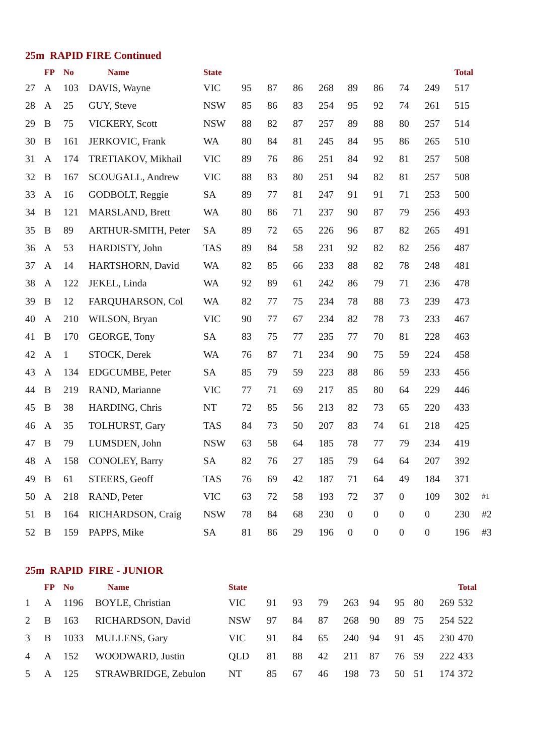25m RAPID FIRE Continued
| | FP | No | Name | State | | | | | | | | | Total | |
| --- | --- | --- | --- | --- | --- | --- | --- | --- | --- | --- | --- | --- | --- | --- |
| 27 | A | 103 | DAVIS, Wayne | VIC | 95 | 87 | 86 | 268 | 89 | 86 | 74 | 249 | 517 | |
| 28 | A | 25 | GUY, Steve | NSW | 85 | 86 | 83 | 254 | 95 | 92 | 74 | 261 | 515 | |
| 29 | B | 75 | VICKERY, Scott | NSW | 88 | 82 | 87 | 257 | 89 | 88 | 80 | 257 | 514 | |
| 30 | B | 161 | JERKOVIC, Frank | WA | 80 | 84 | 81 | 245 | 84 | 95 | 86 | 265 | 510 | |
| 31 | A | 174 | TRETIAKOV, Mikhail | VIC | 89 | 76 | 86 | 251 | 84 | 92 | 81 | 257 | 508 | |
| 32 | B | 167 | SCOUGALL, Andrew | VIC | 88 | 83 | 80 | 251 | 94 | 82 | 81 | 257 | 508 | |
| 33 | A | 16 | GODBOLT, Reggie | SA | 89 | 77 | 81 | 247 | 91 | 91 | 71 | 253 | 500 | |
| 34 | B | 121 | MARSLAND, Brett | WA | 80 | 86 | 71 | 237 | 90 | 87 | 79 | 256 | 493 | |
| 35 | B | 89 | ARTHUR-SMITH, Peter | SA | 89 | 72 | 65 | 226 | 96 | 87 | 82 | 265 | 491 | |
| 36 | A | 53 | HARDISTY, John | TAS | 89 | 84 | 58 | 231 | 92 | 82 | 82 | 256 | 487 | |
| 37 | A | 14 | HARTSHORN, David | WA | 82 | 85 | 66 | 233 | 88 | 82 | 78 | 248 | 481 | |
| 38 | A | 122 | JEKEL, Linda | WA | 92 | 89 | 61 | 242 | 86 | 79 | 71 | 236 | 478 | |
| 39 | B | 12 | FARQUHARSON, Col | WA | 82 | 77 | 75 | 234 | 78 | 88 | 73 | 239 | 473 | |
| 40 | A | 210 | WILSON, Bryan | VIC | 90 | 77 | 67 | 234 | 82 | 78 | 73 | 233 | 467 | |
| 41 | B | 170 | GEORGE, Tony | SA | 83 | 75 | 77 | 235 | 77 | 70 | 81 | 228 | 463 | |
| 42 | A | 1 | STOCK, Derek | WA | 76 | 87 | 71 | 234 | 90 | 75 | 59 | 224 | 458 | |
| 43 | A | 134 | EDGCUMBE, Peter | SA | 85 | 79 | 59 | 223 | 88 | 86 | 59 | 233 | 456 | |
| 44 | B | 219 | RAND, Marianne | VIC | 77 | 71 | 69 | 217 | 85 | 80 | 64 | 229 | 446 | |
| 45 | B | 38 | HARDING, Chris | NT | 72 | 85 | 56 | 213 | 82 | 73 | 65 | 220 | 433 | |
| 46 | A | 35 | TOLHURST, Gary | TAS | 84 | 73 | 50 | 207 | 83 | 74 | 61 | 218 | 425 | |
| 47 | B | 79 | LUMSDEN, John | NSW | 63 | 58 | 64 | 185 | 78 | 77 | 79 | 234 | 419 | |
| 48 | A | 158 | CONOLEY, Barry | SA | 82 | 76 | 27 | 185 | 79 | 64 | 64 | 207 | 392 | |
| 49 | B | 61 | STEERS, Geoff | TAS | 76 | 69 | 42 | 187 | 71 | 64 | 49 | 184 | 371 | |
| 50 | A | 218 | RAND, Peter | VIC | 63 | 72 | 58 | 193 | 72 | 37 | 0 | 109 | 302 | #1 |
| 51 | B | 164 | RICHARDSON, Craig | NSW | 78 | 84 | 68 | 230 | 0 | 0 | 0 | 0 | 230 | #2 |
| 52 | B | 159 | PAPPS, Mike | SA | 81 | 86 | 29 | 196 | 0 | 0 | 0 | 0 | 196 | #3 |
25m RAPID FIRE - JUNIOR
| | FP | No | Name | State | | | | | | | | | Total |
| --- | --- | --- | --- | --- | --- | --- | --- | --- | --- | --- | --- | --- | --- |
| 1 | A | 1196 | BOYLE, Christian | VIC | 91 | 93 | 79 | 263 | 94 | 95 | 80 | 269 | 532 |
| 2 | B | 163 | RICHARDSON, David | NSW | 97 | 84 | 87 | 268 | 90 | 89 | 75 | 254 | 522 |
| 3 | B | 1033 | MULLENS, Gary | VIC | 91 | 84 | 65 | 240 | 94 | 91 | 45 | 230 | 470 |
| 4 | A | 152 | WOODWARD, Justin | QLD | 81 | 88 | 42 | 211 | 87 | 76 | 59 | 222 | 433 |
| 5 | A | 125 | STRAWBRIDGE, Zebulon | NT | 85 | 67 | 46 | 198 | 73 | 50 | 51 | 174 | 372 |